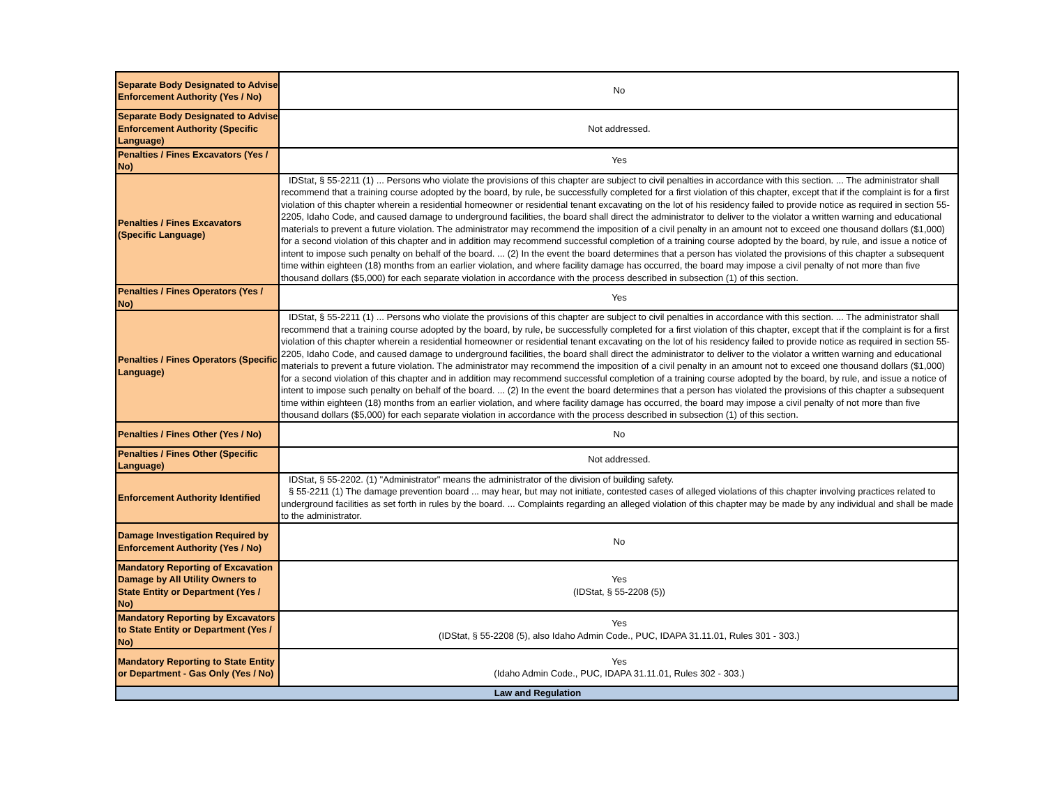| Separate Body Designated to Advise Enforcement Authority (Yes / No) | No |
| Separate Body Designated to Advise Enforcement Authority (Specific Language) | Not addressed. |
| Penalties / Fines Excavators (Yes / No) | Yes |
| Penalties / Fines Excavators (Specific Language) | IDStat, § 55-2211 (1) ... Persons who violate the provisions of this chapter are subject to civil penalties in accordance with this section. ... The administrator shall recommend that a training course adopted by the board, by rule, be successfully completed for a first violation of this chapter, except that if the complaint is for a first violation of this chapter wherein a residential homeowner or residential tenant excavating on the lot of his residency failed to provide notice as required in section 55-2205, Idaho Code, and caused damage to underground facilities, the board shall direct the administrator to deliver to the violator a written warning and educational materials to prevent a future violation. The administrator may recommend the imposition of a civil penalty in an amount not to exceed one thousand dollars ($1,000) for a second violation of this chapter and in addition may recommend successful completion of a training course adopted by the board, by rule, and issue a notice of intent to impose such penalty on behalf of the board. ... (2) In the event the board determines that a person has violated the provisions of this chapter a subsequent time within eighteen (18) months from an earlier violation, and where facility damage has occurred, the board may impose a civil penalty of not more than five thousand dollars ($5,000) for each separate violation in accordance with the process described in subsection (1) of this section. |
| Penalties / Fines Operators (Yes / No) | Yes |
| Penalties / Fines Operators (Specific Language) | IDStat, § 55-2211 (1) ... Persons who violate the provisions of this chapter are subject to civil penalties in accordance with this section. ... The administrator shall recommend that a training course adopted by the board, by rule, be successfully completed for a first violation of this chapter, except that if the complaint is for a first violation of this chapter wherein a residential homeowner or residential tenant excavating on the lot of his residency failed to provide notice as required in section 55-2205, Idaho Code, and caused damage to underground facilities, the board shall direct the administrator to deliver to the violator a written warning and educational materials to prevent a future violation. The administrator may recommend the imposition of a civil penalty in an amount not to exceed one thousand dollars ($1,000) for a second violation of this chapter and in addition may recommend successful completion of a training course adopted by the board, by rule, and issue a notice of intent to impose such penalty on behalf of the board. ... (2) In the event the board determines that a person has violated the provisions of this chapter a subsequent time within eighteen (18) months from an earlier violation, and where facility damage has occurred, the board may impose a civil penalty of not more than five thousand dollars ($5,000) for each separate violation in accordance with the process described in subsection (1) of this section. |
| Penalties / Fines Other (Yes / No) | No |
| Penalties / Fines Other (Specific Language) | Not addressed. |
| Enforcement Authority Identified | IDStat, § 55-2202. (1) "Administrator" means the administrator of the division of building safety. § 55-2211 (1) The damage prevention board ... may hear, but may not initiate, contested cases of alleged violations of this chapter involving practices related to underground facilities as set forth in rules by the board. ... Complaints regarding an alleged violation of this chapter may be made by any individual and shall be made to the administrator. |
| Damage Investigation Required by Enforcement Authority (Yes / No) | No |
| Mandatory Reporting of Excavation Damage by All Utility Owners to State Entity or Department (Yes / No) | Yes (IDStat, § 55-2208 (5)) |
| Mandatory Reporting by Excavators to State Entity or Department (Yes / No) | Yes (IDStat, § 55-2208 (5), also Idaho Admin Code., PUC, IDAPA 31.11.01, Rules 301 - 303.) |
| Mandatory Reporting to State Entity or Department - Gas Only (Yes / No) | Yes (Idaho Admin Code., PUC, IDAPA 31.11.01, Rules 302 - 303.) |
| Law and Regulation | |